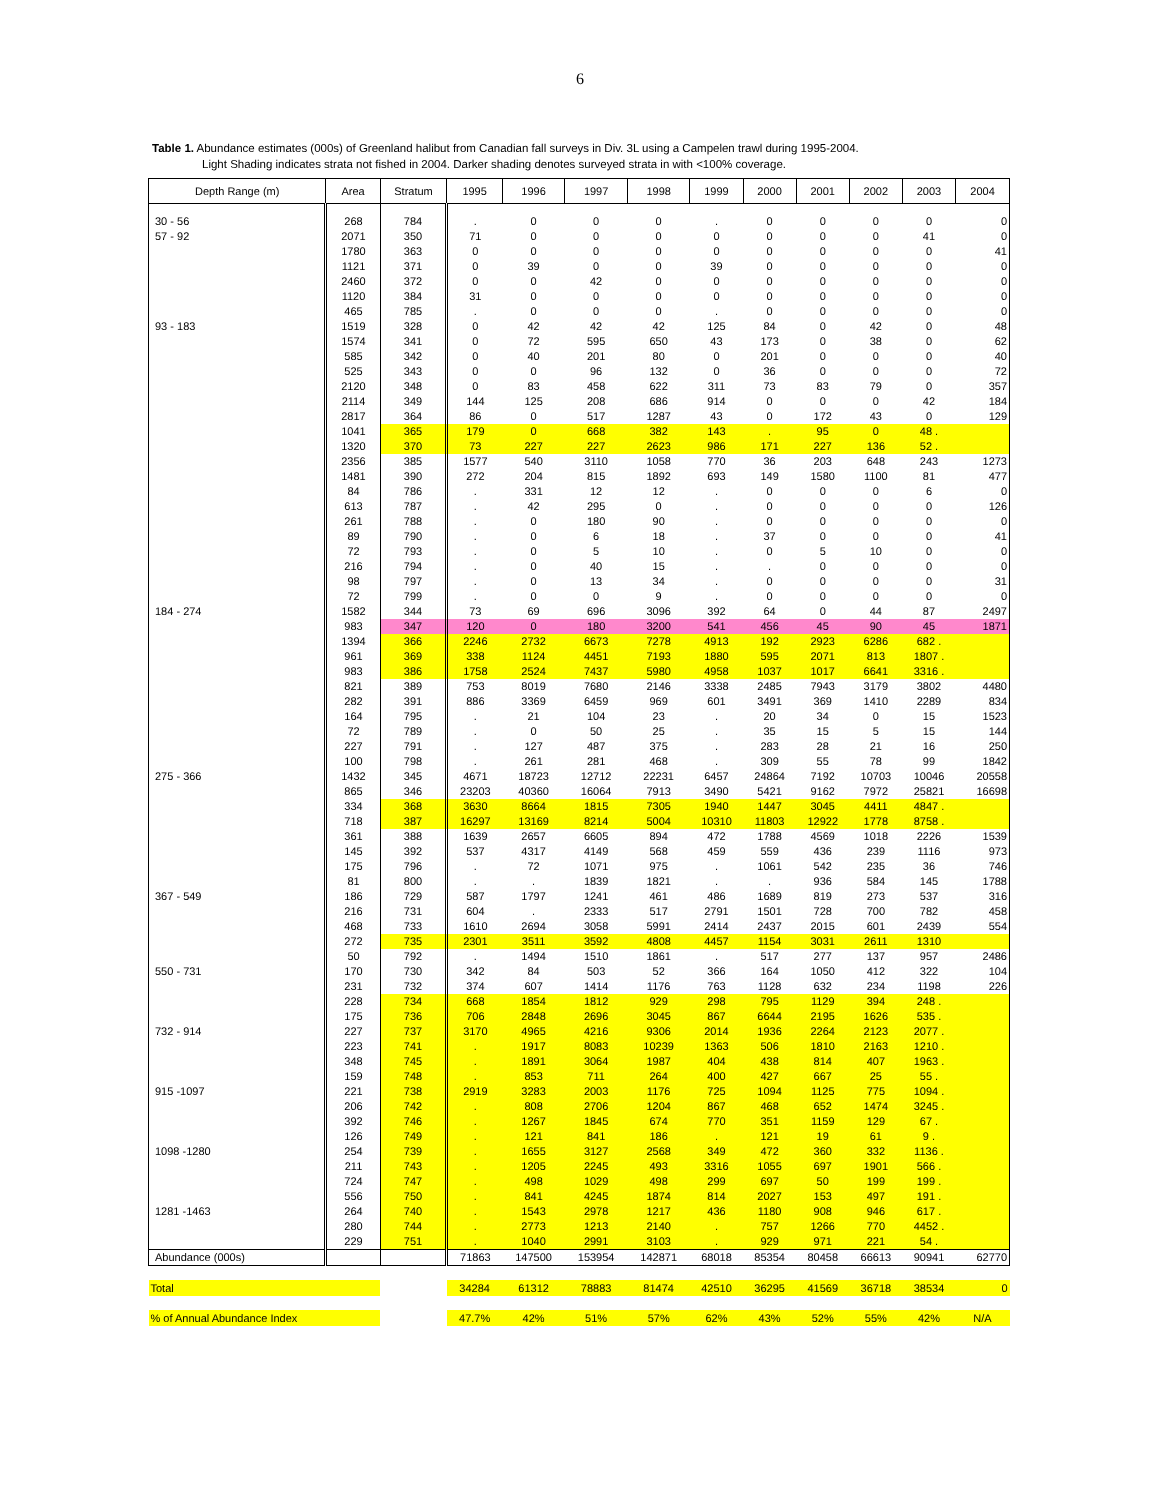6
Table 1. Abundance estimates (000s) of Greenland halibut from Canadian fall surveys in Div. 3L using a Campelen trawl during 1995-2004.
Light Shading indicates strata not fished in 2004. Darker shading denotes surveyed strata in with <100% coverage.
| Depth Range (m) | Area | Stratum | 1995 | 1996 | 1997 | 1998 | 1999 | 2000 | 2001 | 2002 | 2003 | 2004 |
| --- | --- | --- | --- | --- | --- | --- | --- | --- | --- | --- | --- | --- |
| 30 - 56 | 268 | 784 | . | 0 | 0 | 0 | . | 0 | 0 | 0 | 0 | 0 |
| 57 - 92 | 2071 | 350 | 71 | 0 | 0 | 0 | 0 | 0 | 0 | 0 | 41 | 0 |
| | 1780 | 363 | 0 | 0 | 0 | 0 | 0 | 0 | 0 | 0 | 0 | 41 |
| | 1121 | 371 | 0 | 39 | 0 | 0 | 39 | 0 | 0 | 0 | 0 | 0 |
| | 2460 | 372 | 0 | 0 | 42 | 0 | 0 | 0 | 0 | 0 | 0 | 0 |
| | 1120 | 384 | 31 | 0 | 0 | 0 | 0 | 0 | 0 | 0 | 0 | 0 |
| | 465 | 785 | . | 0 | 0 | 0 | . | 0 | 0 | 0 | 0 | 0 |
| 93 - 183 | 1519 | 328 | 0 | 42 | 42 | 42 | 125 | 84 | 0 | 42 | 0 | 48 |
| | 1574 | 341 | 0 | 72 | 595 | 650 | 43 | 173 | 0 | 38 | 0 | 62 |
| | 585 | 342 | 0 | 40 | 201 | 80 | 0 | 201 | 0 | 0 | 0 | 40 |
| | 525 | 343 | 0 | 0 | 96 | 132 | 0 | 36 | 0 | 0 | 0 | 72 |
| | 2120 | 348 | 0 | 83 | 458 | 622 | 311 | 73 | 83 | 79 | 0 | 357 |
| | 2114 | 349 | 144 | 125 | 208 | 686 | 914 | 0 | 0 | 0 | 42 | 184 |
| | 2817 | 364 | 86 | 0 | 517 | 1287 | 43 | 0 | 172 | 43 | 0 | 129 |
| | 1041 | 365 | 179 | 0 | 668 | 382 | 143 | . | 95 | 0 | 48 . | |
| | 1320 | 370 | 73 | 227 | 227 | 2623 | 986 | 171 | 227 | 136 | 52 . | |
| | 2356 | 385 | 1577 | 540 | 3110 | 1058 | 770 | 36 | 203 | 648 | 243 | 1273 |
| | 1481 | 390 | 272 | 204 | 815 | 1892 | 693 | 149 | 1580 | 1100 | 81 | 477 |
| | 84 | 786 | . | 331 | 12 | 12 | . | 0 | 0 | 0 | 6 | 0 |
| | 613 | 787 | . | 42 | 295 | 0 | . | 0 | 0 | 0 | 0 | 126 |
| | 261 | 788 | . | 0 | 180 | 90 | . | 0 | 0 | 0 | 0 | 0 |
| | 89 | 790 | . | 0 | 6 | 18 | . | 37 | 0 | 0 | 0 | 41 |
| | 72 | 793 | . | 0 | 5 | 10 | . | 0 | 5 | 10 | 0 | 0 |
| | 216 | 794 | . | 0 | 40 | 15 | . | . | 0 | 0 | 0 | 0 |
| | 98 | 797 | . | 0 | 13 | 34 | . | 0 | 0 | 0 | 0 | 31 |
| | 72 | 799 | . | 0 | 0 | 9 | . | 0 | 0 | 0 | 0 | 0 |
| 184 - 274 | 1582 | 344 | 73 | 69 | 696 | 3096 | 392 | 64 | 0 | 44 | 87 | 2497 |
| | 983 | 347 | 120 | 0 | 180 | 3200 | 541 | 456 | 45 | 90 | 45 | 1871 |
| | 1394 | 366 | 2246 | 2732 | 6673 | 7278 | 4913 | 192 | 2923 | 6286 | 682 . | |
| | 961 | 369 | 338 | 1124 | 4451 | 7193 | 1880 | 595 | 2071 | 813 | 1807 . | |
| | 983 | 386 | 1758 | 2524 | 7437 | 5980 | 4958 | 1037 | 1017 | 6641 | 3316 . | |
| | 821 | 389 | 753 | 8019 | 7680 | 2146 | 3338 | 2485 | 7943 | 3179 | 3802 | 4480 |
| | 282 | 391 | 886 | 3369 | 6459 | 969 | 601 | 3491 | 369 | 1410 | 2289 | 834 |
| | 164 | 795 | . | 21 | 104 | 23 | . | 20 | 34 | 0 | 15 | 1523 |
| | 72 | 789 | . | 0 | 50 | 25 | . | 35 | 15 | 5 | 15 | 144 |
| | 227 | 791 | . | 127 | 487 | 375 | . | 283 | 28 | 21 | 16 | 250 |
| | 100 | 798 | . | 261 | 281 | 468 | . | 309 | 55 | 78 | 99 | 1842 |
| 275 - 366 | 1432 | 345 | 4671 | 18723 | 12712 | 22231 | 6457 | 24864 | 7192 | 10703 | 10046 | 20558 |
| | 865 | 346 | 23203 | 40360 | 16064 | 7913 | 3490 | 5421 | 9162 | 7972 | 25821 | 16698 |
| | 334 | 368 | 3630 | 8664 | 1815 | 7305 | 1940 | 1447 | 3045 | 4411 | 4847 . | |
| | 718 | 387 | 16297 | 13169 | 8214 | 5004 | 10310 | 11803 | 12922 | 1778 | 8758 . | |
| | 361 | 388 | 1639 | 2657 | 6605 | 894 | 472 | 1788 | 4569 | 1018 | 2226 | 1539 |
| | 145 | 392 | 537 | 4317 | 4149 | 568 | 459 | 559 | 436 | 239 | 1116 | 973 |
| | 175 | 796 | . | 72 | 1071 | 975 | . | 1061 | 542 | 235 | 36 | 746 |
| | 81 | 800 | . | . | 1839 | 1821 | . | . | 936 | 584 | 145 | 1788 |
| 367 - 549 | 186 | 729 | 587 | 1797 | 1241 | 461 | 486 | 1689 | 819 | 273 | 537 | 316 |
| | 216 | 731 | 604 | . | 2333 | 517 | 2791 | 1501 | 728 | 700 | 782 | 458 |
| | 468 | 733 | 1610 | 2694 | 3058 | 5991 | 2414 | 2437 | 2015 | 601 | 2439 | 554 |
| | 272 | 735 | 2301 | 3511 | 3592 | 4808 | 4457 | 1154 | 3031 | 2611 | 1310 | |
| | 50 | 792 | . | 1494 | 1510 | 1861 | . | 517 | 277 | 137 | 957 | 2486 |
| 550 - 731 | 170 | 730 | 342 | 84 | 503 | 52 | 366 | 164 | 1050 | 412 | 322 | 104 |
| | 231 | 732 | 374 | 607 | 1414 | 1176 | 763 | 1128 | 632 | 234 | 1198 | 226 |
| | 228 | 734 | 668 | 1854 | 1812 | 929 | 298 | 795 | 1129 | 394 | 248 . | |
| | 175 | 736 | 706 | 2848 | 2696 | 3045 | 867 | 6644 | 2195 | 1626 | 535 . | |
| 732 - 914 | 227 | 737 | 3170 | 4965 | 4216 | 9306 | 2014 | 1936 | 2264 | 2123 | 2077 . | |
| | 223 | 741 | . | 1917 | 8083 | 10239 | 1363 | 506 | 1810 | 2163 | 1210 . | |
| | 348 | 745 | . | 1891 | 3064 | 1987 | 404 | 438 | 814 | 407 | 1963 . | |
| | 159 | 748 | . | 853 | 711 | 264 | 400 | 427 | 667 | 25 | 55 . | |
| 915 -1097 | 221 | 738 | 2919 | 3283 | 2003 | 1176 | 725 | 1094 | 1125 | 775 | 1094 . | |
| | 206 | 742 | . | 808 | 2706 | 1204 | 867 | 468 | 652 | 1474 | 3245 . | |
| | 392 | 746 | . | 1267 | 1845 | 674 | 770 | 351 | 1159 | 129 | 67 . | |
| | 126 | 749 | . | 121 | 841 | 186 | . | 121 | 19 | 61 | 9 . | |
| 1098 -1280 | 254 | 739 | . | 1655 | 3127 | 2568 | 349 | 472 | 360 | 332 | 1136 . | |
| | 211 | 743 | . | 1205 | 2245 | 493 | 3316 | 1055 | 697 | 1901 | 566 . | |
| | 724 | 747 | . | 498 | 1029 | 498 | 299 | 697 | 50 | 199 | 199 . | |
| | 556 | 750 | . | 841 | 4245 | 1874 | 814 | 2027 | 153 | 497 | 191 . | |
| 1281 -1463 | 264 | 740 | . | 1543 | 2978 | 1217 | 436 | 1180 | 908 | 946 | 617 . | |
| | 280 | 744 | . | 2773 | 1213 | 2140 | . | 757 | 1266 | 770 | 4452 . | |
| | 229 | 751 | . | 1040 | 2991 | 3103 | . | 929 | 971 | 221 | 54 . | |
| Abundance (000s) | | | 71863 | 147500 | 153954 | 142871 | 68018 | 85354 | 80458 | 66613 | 90941 | 62770 |
| Total | | | 34284 | 61312 | 78883 | 81474 | 42510 | 36295 | 41569 | 36718 | 38534 | 0 |
| % of Annual Abundance Index | | | 47.7% | 42% | 51% | 57% | 62% | 43% | 52% | 55% | 42% | N/A |